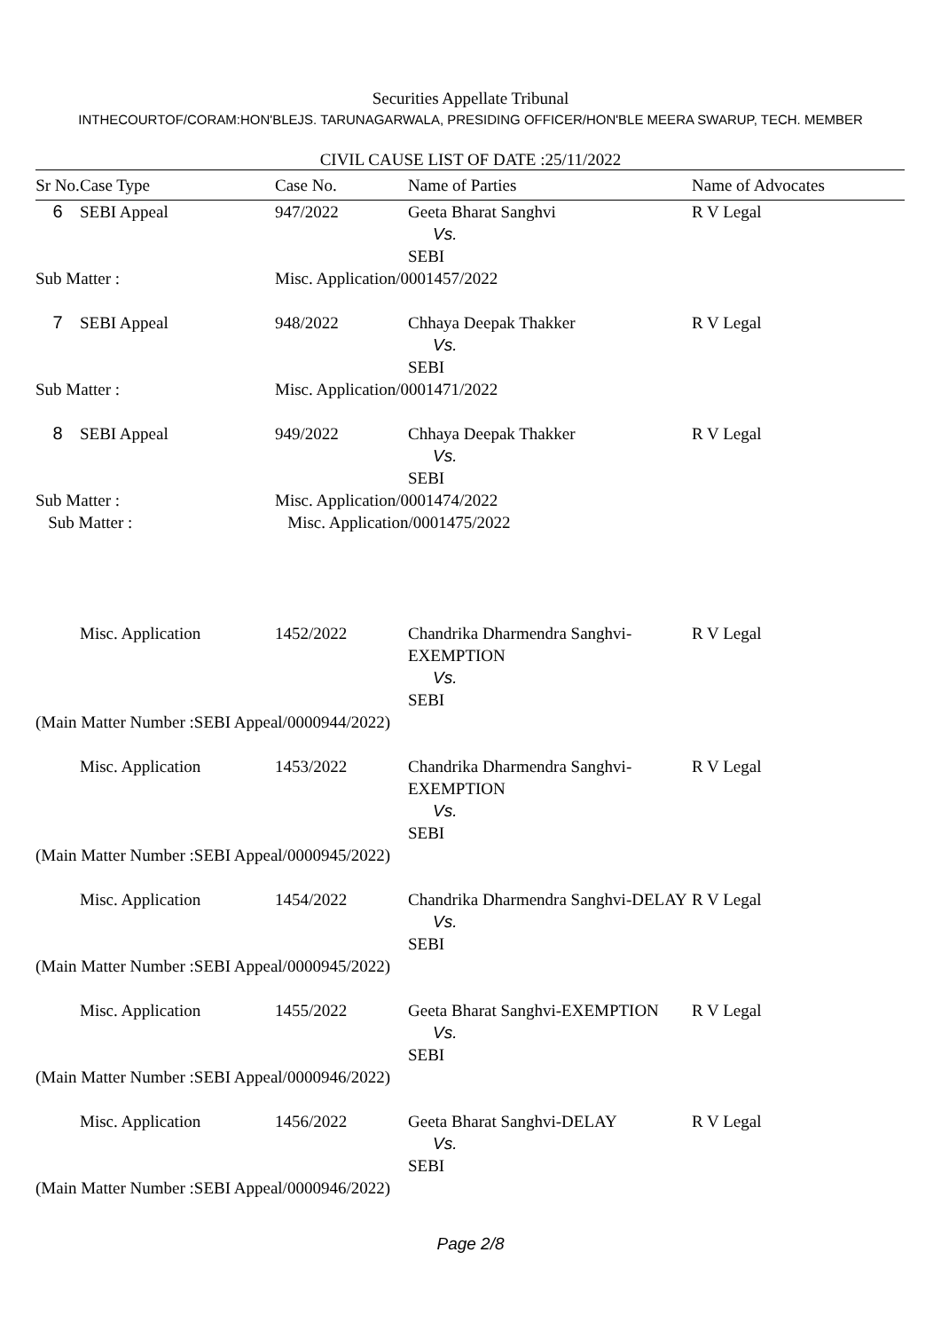Securities Appellate Tribunal
INTHECOURTOF/CORAM:HON'BLEJS. TARUNAGARWALA, PRESIDING OFFICER/HON'BLE MEERA SWARUP, TECH. MEMBER
CIVIL CAUSE LIST OF DATE :25/11/2022
| Sr No. | Case Type | Case No. | Name of Parties | Name of Advocates |
| --- | --- | --- | --- | --- |
| 6 | SEBI Appeal | 947/2022 | Geeta Bharat Sanghvi Vs. SEBI | R V Legal |
| Sub Matter : | | Misc. Application/0001457/2022 | | |
| 7 | SEBI Appeal | 948/2022 | Chhaya Deepak Thakker Vs. SEBI | R V Legal |
| Sub Matter : | | Misc. Application/0001471/2022 | | |
| 8 | SEBI Appeal | 949/2022 | Chhaya Deepak Thakker Vs. SEBI | R V Legal |
| Sub Matter : | | Misc. Application/0001474/2022 | | |
| Sub Matter : | | Misc. Application/0001475/2022 | | |
| | Misc. Application | 1452/2022 | Chandrika Dharmendra Sanghvi-EXEMPTION Vs. SEBI | R V Legal |
| (Main Matter Number :SEBI Appeal/0000944/2022) | | | | |
| | Misc. Application | 1453/2022 | Chandrika Dharmendra Sanghvi-EXEMPTION Vs. SEBI | R V Legal |
| (Main Matter Number :SEBI Appeal/0000945/2022) | | | | |
| | Misc. Application | 1454/2022 | Chandrika Dharmendra Sanghvi-DELAY Vs. SEBI | R V Legal |
| (Main Matter Number :SEBI Appeal/0000945/2022) | | | | |
| | Misc. Application | 1455/2022 | Geeta Bharat Sanghvi-EXEMPTION Vs. SEBI | R V Legal |
| (Main Matter Number :SEBI Appeal/0000946/2022) | | | | |
| | Misc. Application | 1456/2022 | Geeta Bharat Sanghvi-DELAY Vs. SEBI | R V Legal |
| (Main Matter Number :SEBI Appeal/0000946/2022) | | | | |
Page 2/8